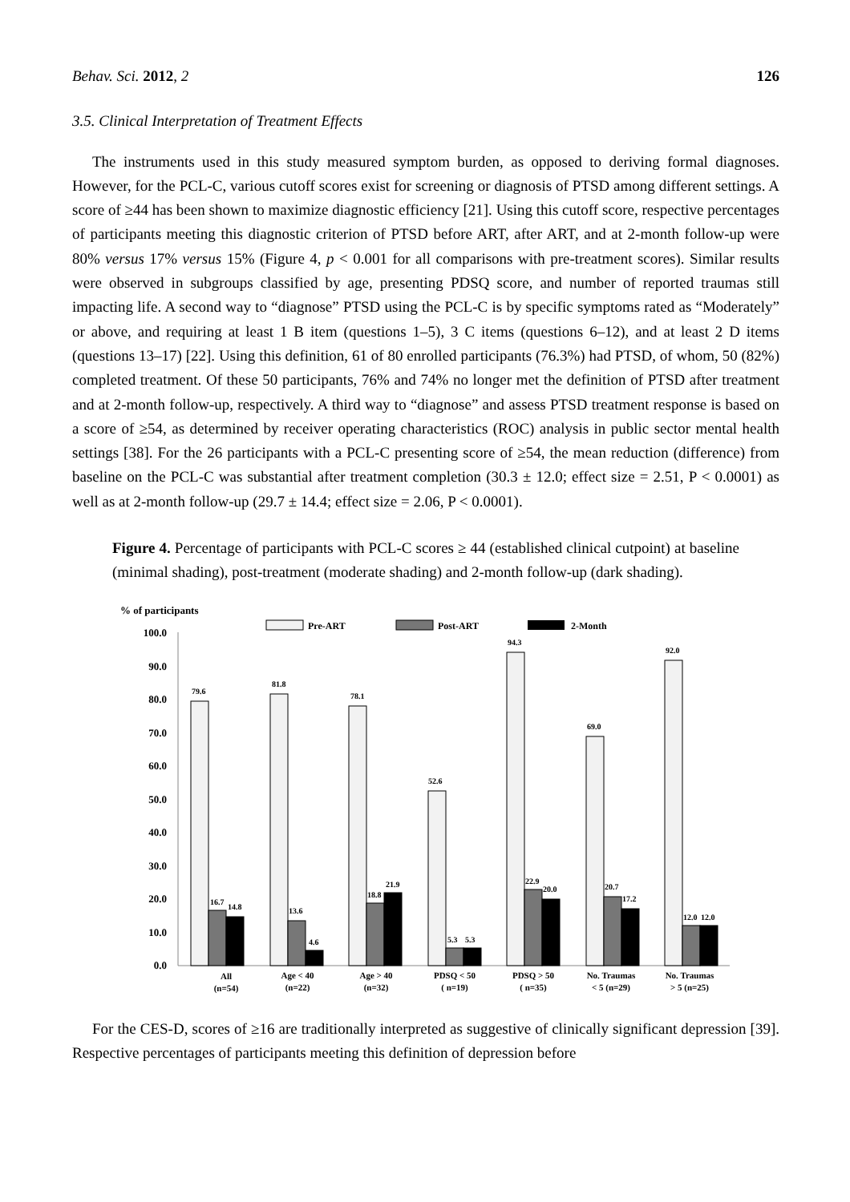Behav. Sci. 2012, 2 126
3.5. Clinical Interpretation of Treatment Effects
The instruments used in this study measured symptom burden, as opposed to deriving formal diagnoses. However, for the PCL-C, various cutoff scores exist for screening or diagnosis of PTSD among different settings. A score of ≥44 has been shown to maximize diagnostic efficiency [21]. Using this cutoff score, respective percentages of participants meeting this diagnostic criterion of PTSD before ART, after ART, and at 2-month follow-up were 80% versus 17% versus 15% (Figure 4, p < 0.001 for all comparisons with pre-treatment scores). Similar results were observed in subgroups classified by age, presenting PDSQ score, and number of reported traumas still impacting life. A second way to “diagnose” PTSD using the PCL-C is by specific symptoms rated as “Moderately” or above, and requiring at least 1 B item (questions 1–5), 3 C items (questions 6–12), and at least 2 D items (questions 13–17) [22]. Using this definition, 61 of 80 enrolled participants (76.3%) had PTSD, of whom, 50 (82%) completed treatment. Of these 50 participants, 76% and 74% no longer met the definition of PTSD after treatment and at 2-month follow-up, respectively. A third way to “diagnose” and assess PTSD treatment response is based on a score of ≥54, as determined by receiver operating characteristics (ROC) analysis in public sector mental health settings [38]. For the 26 participants with a PCL-C presenting score of ≥54, the mean reduction (difference) from baseline on the PCL-C was substantial after treatment completion (30.3 ± 12.0; effect size = 2.51, P < 0.0001) as well as at 2-month follow-up (29.7 ± 14.4; effect size = 2.06, P < 0.0001).
Figure 4. Percentage of participants with PCL-C scores ≥ 44 (established clinical cutpoint) at baseline (minimal shading), post-treatment (moderate shading) and 2-month follow-up (dark shading).
% of participants
Pre-ART
Post-ART
2-Month
100.0
90.0
80.0
70.0
60.0
50.0
40.0
30.0
20.0
10.0
0.0
79.6
16.7
14.8
81.8
13.6
4.6
78.1
18.8
21.9
52.6
5.3
5.3
94.3
22.9
20.0
69.0
20.7
17.2
92.0
12.0
12.0
All
(n=54)
Age < 40
(n=22)
Age > 40
(n=32)
PDSQ < 50
( n=19)
PDSQ > 50
( n=35)
No. Traumas
< 5 (n=29)
No. Traumas
> 5 (n=25)
For the CES-D, scores of ≥16 are traditionally interpreted as suggestive of clinically significant depression [39]. Respective percentages of participants meeting this definition of depression before